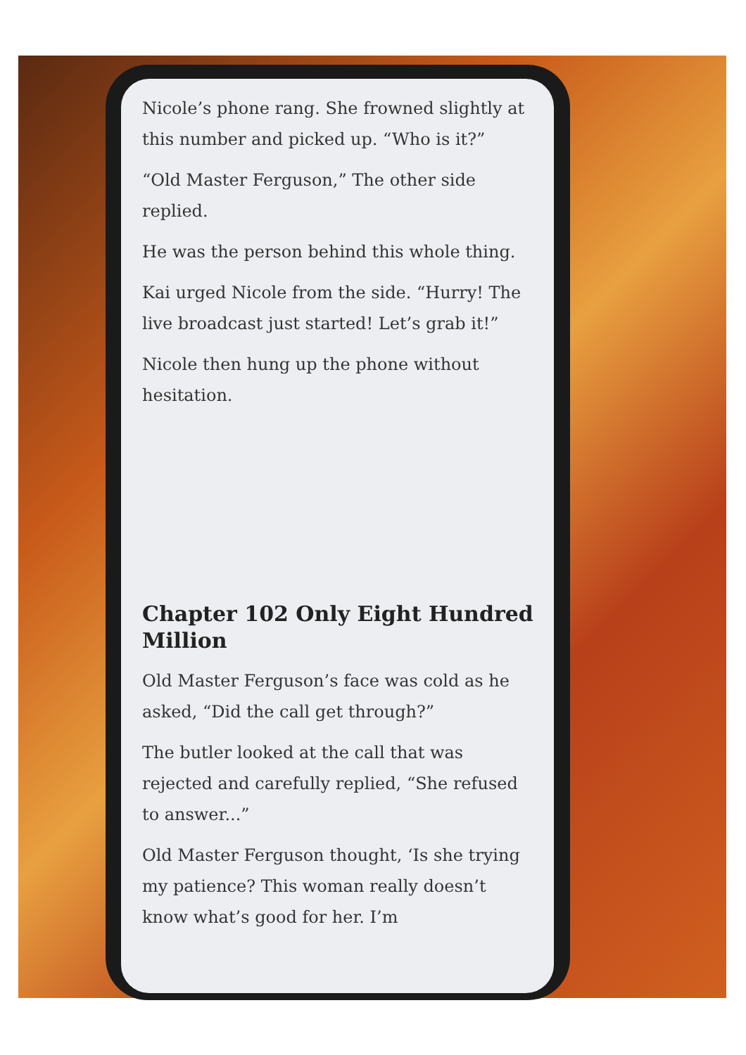Nicole’s phone rang. She frowned slightly at this number and picked up. “Who is it?”
“Old Master Ferguson,” The other side replied.
He was the person behind this whole thing.
Kai urged Nicole from the side. “Hurry! The live broadcast just started! Let’s grab it!”
Nicole then hung up the phone without hesitation.
Chapter 102 Only Eight Hundred Million
Old Master Ferguson’s face was cold as he asked, “Did the call get through?”
The butler looked at the call that was rejected and carefully replied, “She refused to answer...”
Old Master Ferguson thought, ‘Is she trying my patience? This woman really doesn’t know what’s good for her. I’m